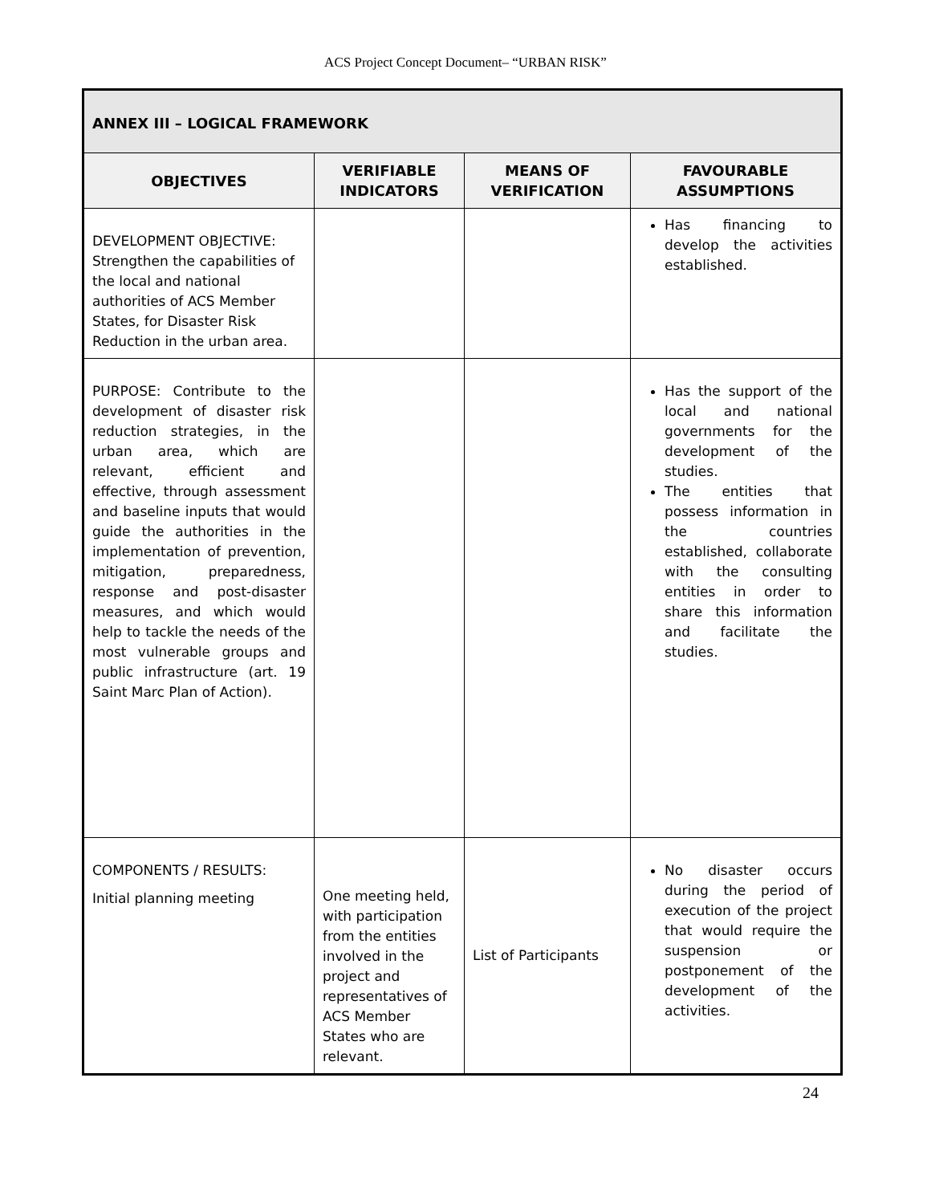ACS Project Concept Document– “URBAN RISK”
| ANNEX III – LOGICAL FRAMEWORK | | | |
| --- | --- | --- | --- |
| OBJECTIVES | VERIFIABLE INDICATORS | MEANS OF VERIFICATION | FAVOURABLE ASSUMPTIONS |
| DEVELOPMENT OBJECTIVE: Strengthen the capabilities of the local and national authorities of ACS Member States, for Disaster Risk Reduction in the urban area. | | | Has financing to develop the activities established. |
| PURPOSE: Contribute to the development of disaster risk reduction strategies, in the urban area, which are relevant, efficient and effective, through assessment and baseline inputs that would guide the authorities in the implementation of prevention, mitigation, preparedness, response and post-disaster measures, and which would help to tackle the needs of the most vulnerable groups and public infrastructure (art. 19 Saint Marc Plan of Action). | | | Has the support of the local and national governments for the development of the studies. The entities that possess information in the countries established, collaborate with the consulting entities in order to share this information and facilitate the studies. |
| COMPONENTS / RESULTS: Initial planning meeting | One meeting held, with participation from the entities involved in the project and representatives of ACS Member States who are relevant. | List of Participants | No disaster occurs during the period of execution of the project that would require the suspension or postponement of the development of the activities. |
24